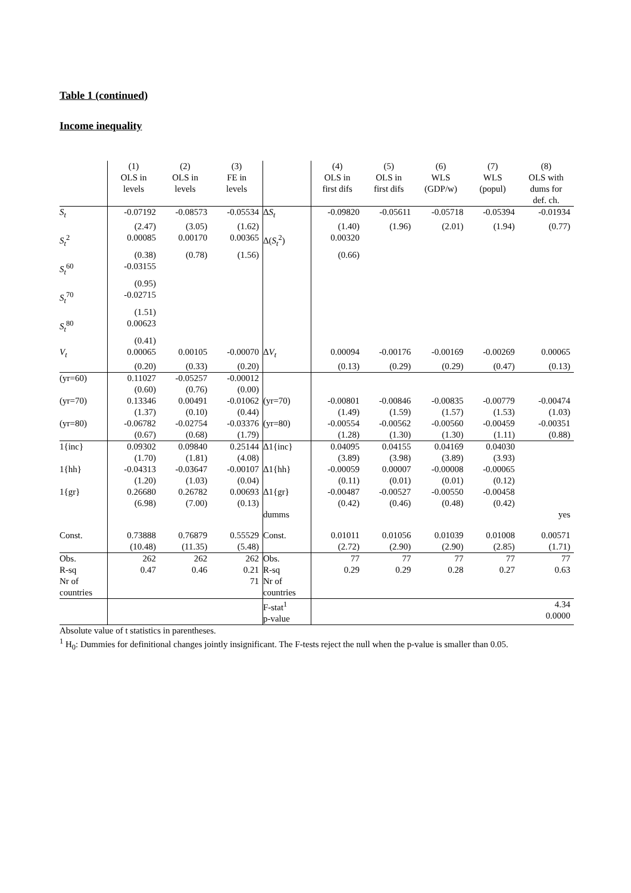Table 1 (continued)
Income inequality
| | (1) OLS in levels | (2) OLS in levels | (3) FE in levels | | (4) OLS in first difs | (5) OLS in first difs | (6) WLS (GDP/w) | (7) WLS (popul) | (8) OLS with dums for def. ch. |
| --- | --- | --- | --- | --- | --- | --- | --- | --- | --- |
| S<sub>t</sub> | -0.07192 | -0.08573 | -0.05534 | Δ S<sub>t</sub> | -0.09820 | -0.05611 | -0.05718 | -0.05394 | -0.01934 |
| | (2.47) | (3.05) | (1.62) | | (1.40) | (1.96) | (2.01) | (1.94) | (0.77) |
| S<sub>t</sub><sup>2</sup> | 0.00085 | 0.00170 | 0.00365 | Δ( S<sub>t</sub><sup>2</sup>) | 0.00320 | | | | |
| | (0.38) | (0.78) | (1.56) | | (0.66) | | | | |
| S<sub>t</sub><sup>60</sup> | -0.03155 | | | | | | | | |
| | (0.95) | | | | | | | | |
| S<sub>t</sub><sup>70</sup> | -0.02715 | | | | | | | | |
| | (1.51) | | | | | | | | |
| S<sub>t</sub><sup>80</sup> | 0.00623 | | | | | | | | |
| | (0.41) | | | | | | | | |
| V<sub>t</sub> | 0.00065 | 0.00105 | -0.00070 | Δ V<sub>t</sub> | 0.00094 | -0.00176 | -0.00169 | -0.00269 | 0.00065 |
| | (0.20) | (0.33) | (0.20) | | (0.13) | (0.29) | (0.29) | (0.47) | (0.13) |
| (yr=60) | 0.11027 | -0.05257 | -0.00012 | | | | | | |
| | (0.60) | (0.76) | (0.00) | | | | | | |
| (yr=70) | 0.13346 | 0.00491 | -0.01062 | (yr=70) | -0.00801 | -0.00846 | -0.00835 | -0.00779 | -0.00474 |
| | (1.37) | (0.10) | (0.44) | | (1.49) | (1.59) | (1.57) | (1.53) | (1.03) |
| (yr=80) | -0.06782 | -0.02754 | -0.03376 | (yr=80) | -0.00554 | -0.00562 | -0.00560 | -0.00459 | -0.00351 |
| | (0.67) | (0.68) | (1.79) | | (1.28) | (1.30) | (1.30) | (1.11) | (0.88) |
| 1{inc} | 0.09302 | 0.09840 | 0.25144 | Δ1{inc} | 0.04095 | 0.04155 | 0.04169 | 0.04030 | |
| | (1.70) | (1.81) | (4.08) | | (3.89) | (3.98) | (3.89) | (3.93) | |
| 1{hh} | -0.04313 | -0.03647 | -0.00107 | Δ1{hh} | -0.00059 | 0.00007 | -0.00008 | -0.00065 | |
| | (1.20) | (1.03) | (0.04) | | (0.11) | (0.01) | (0.01) | (0.12) | |
| 1{gr} | 0.26680 | 0.26782 | 0.00693 | Δ1{gr} | -0.00487 | -0.00527 | -0.00550 | -0.00458 | |
| | (6.98) | (7.00) | (0.13) | | (0.42) | (0.46) | (0.48) | (0.42) | |
| | | | | dumms | | | | | yes |
| Const. | 0.73888 | 0.76879 | 0.55529 | Const. | 0.01011 | 0.01056 | 0.01039 | 0.01008 | 0.00571 |
| | (10.48) | (11.35) | (5.48) | | (2.72) | (2.90) | (2.90) | (2.85) | (1.71) |
| Obs. | 262 | 262 | 262 | Obs. | 77 | 77 | 77 | 77 | 77 |
| R-sq | 0.47 | 0.46 | 0.21 | R-sq | 0.29 | 0.29 | 0.28 | 0.27 | 0.63 |
| Nr of countries | | | 71 | Nr of countries | | | | | |
| | | | | F-stat<sup>1</sup> p-value | | | | | 4.34 0.0000 |
Absolute value of t statistics in parentheses.
<sup>1</sup> H<sub>0</sub>: Dummies for definitional changes jointly insignificant. The F-tests reject the null when the p-value is smaller than 0.05.